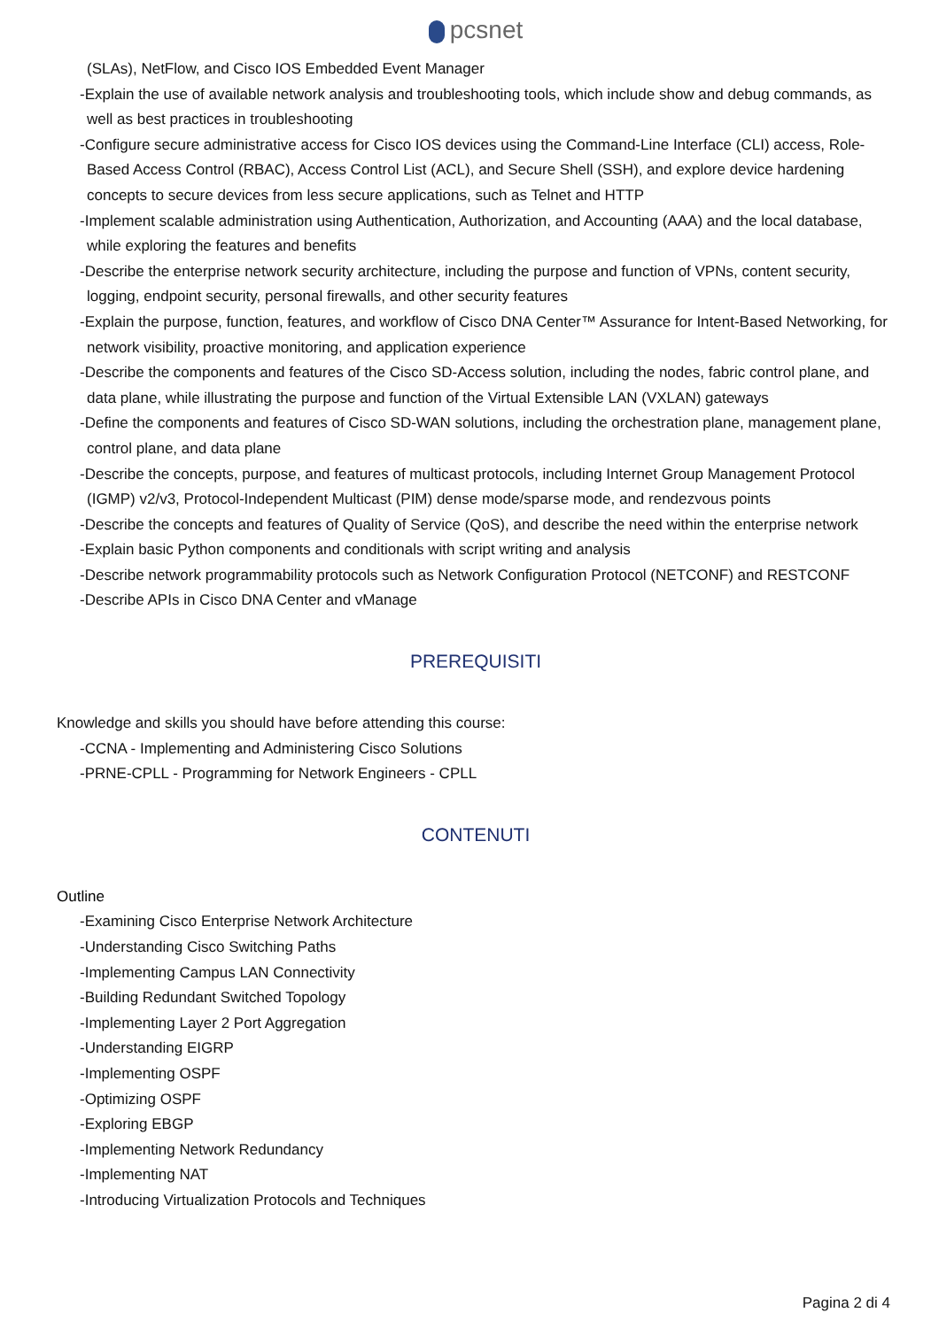pcsnet
(SLAs), NetFlow, and Cisco IOS Embedded Event Manager
-Explain the use of available network analysis and troubleshooting tools, which include show and debug commands, as well as best practices in troubleshooting
-Configure secure administrative access for Cisco IOS devices using the Command-Line Interface (CLI) access, Role-Based Access Control (RBAC), Access Control List (ACL), and Secure Shell (SSH), and explore device hardening concepts to secure devices from less secure applications, such as Telnet and HTTP
-Implement scalable administration using Authentication, Authorization, and Accounting (AAA) and the local database, while exploring the features and benefits
-Describe the enterprise network security architecture, including the purpose and function of VPNs, content security, logging, endpoint security, personal firewalls, and other security features
-Explain the purpose, function, features, and workflow of Cisco DNA Center™ Assurance for Intent-Based Networking, for network visibility, proactive monitoring, and application experience
-Describe the components and features of the Cisco SD-Access solution, including the nodes, fabric control plane, and data plane, while illustrating the purpose and function of the Virtual Extensible LAN (VXLAN) gateways
-Define the components and features of Cisco SD-WAN solutions, including the orchestration plane, management plane, control plane, and data plane
-Describe the concepts, purpose, and features of multicast protocols, including Internet Group Management Protocol (IGMP) v2/v3, Protocol-Independent Multicast (PIM) dense mode/sparse mode, and rendezvous points
-Describe the concepts and features of Quality of Service (QoS), and describe the need within the enterprise network
-Explain basic Python components and conditionals with script writing and analysis
-Describe network programmability protocols such as Network Configuration Protocol (NETCONF) and RESTCONF
-Describe APIs in Cisco DNA Center and vManage
PREREQUISITI
Knowledge and skills you should have before attending this course:
-CCNA - Implementing and Administering Cisco Solutions
-PRNE-CPLL - Programming for Network Engineers - CPLL
CONTENUTI
Outline
-Examining Cisco Enterprise Network Architecture
-Understanding Cisco Switching Paths
-Implementing Campus LAN Connectivity
-Building Redundant Switched Topology
-Implementing Layer 2 Port Aggregation
-Understanding EIGRP
-Implementing OSPF
-Optimizing OSPF
-Exploring EBGP
-Implementing Network Redundancy
-Implementing NAT
-Introducing Virtualization Protocols and Techniques
Pagina 2 di 4